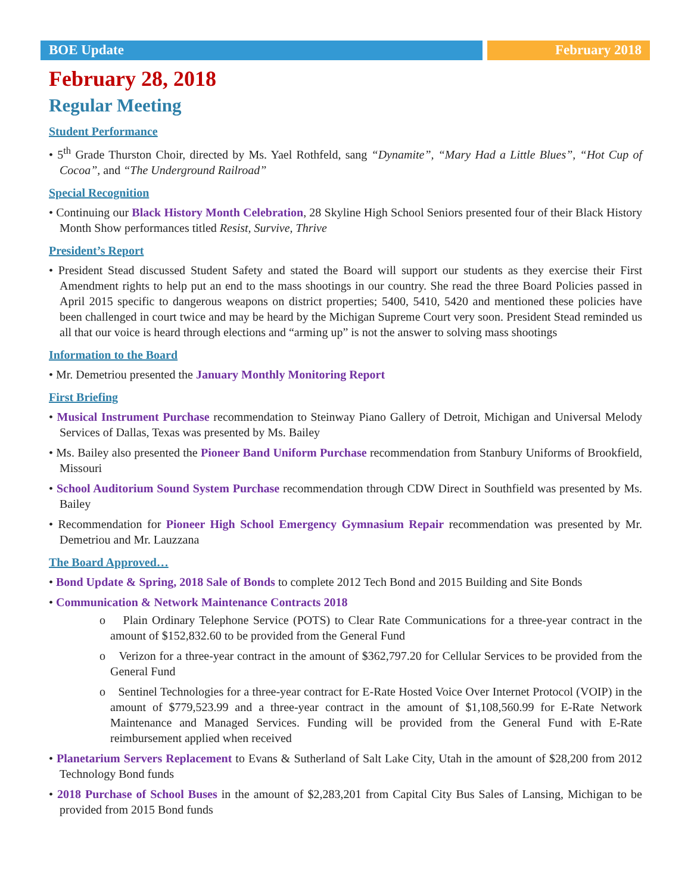BOE Update February 2018
February 28, 2018
Regular Meeting
Student Performance
• 5<sup>th</sup> Grade Thurston Choir, directed by Ms. Yael Rothfeld, sang “Dynamite”, “Mary Had a Little Blues”, “Hot Cup of Cocoa”, and “The Underground Railroad”
Special Recognition
• Continuing our Black History Month Celebration, 28 Skyline High School Seniors presented four of their Black History Month Show performances titled Resist, Survive, Thrive
President’s Report
• President Stead discussed Student Safety and stated the Board will support our students as they exercise their First Amendment rights to help put an end to the mass shootings in our country. She read the three Board Policies passed in April 2015 specific to dangerous weapons on district properties; 5400, 5410, 5420 and mentioned these policies have been challenged in court twice and may be heard by the Michigan Supreme Court very soon. President Stead reminded us all that our voice is heard through elections and “arming up” is not the answer to solving mass shootings
Information to the Board
• Mr. Demetriou presented the January Monthly Monitoring Report
First Briefing
• Musical Instrument Purchase recommendation to Steinway Piano Gallery of Detroit, Michigan and Universal Melody Services of Dallas, Texas was presented by Ms. Bailey
• Ms. Bailey also presented the Pioneer Band Uniform Purchase recommendation from Stanbury Uniforms of Brookfield, Missouri
• School Auditorium Sound System Purchase recommendation through CDW Direct in Southfield was presented by Ms. Bailey
• Recommendation for Pioneer High School Emergency Gymnasium Repair recommendation was presented by Mr. Demetriou and Mr. Lauzzana
The Board Approved…
• Bond Update & Spring, 2018 Sale of Bonds to complete 2012 Tech Bond and 2015 Building and Site Bonds
• Communication & Network Maintenance Contracts 2018
o Plain Ordinary Telephone Service (POTS) to Clear Rate Communications for a three-year contract in the amount of $152,832.60 to be provided from the General Fund
o Verizon for a three-year contract in the amount of $362,797.20 for Cellular Services to be provided from the General Fund
o Sentinel Technologies for a three-year contract for E-Rate Hosted Voice Over Internet Protocol (VOIP) in the amount of $779,523.99 and a three-year contract in the amount of $1,108,560.99 for E-Rate Network Maintenance and Managed Services. Funding will be provided from the General Fund with E-Rate reimbursement applied when received
• Planetarium Servers Replacement to Evans & Sutherland of Salt Lake City, Utah in the amount of $28,200 from 2012 Technology Bond funds
• 2018 Purchase of School Buses in the amount of $2,283,201 from Capital City Bus Sales of Lansing, Michigan to be provided from 2015 Bond funds